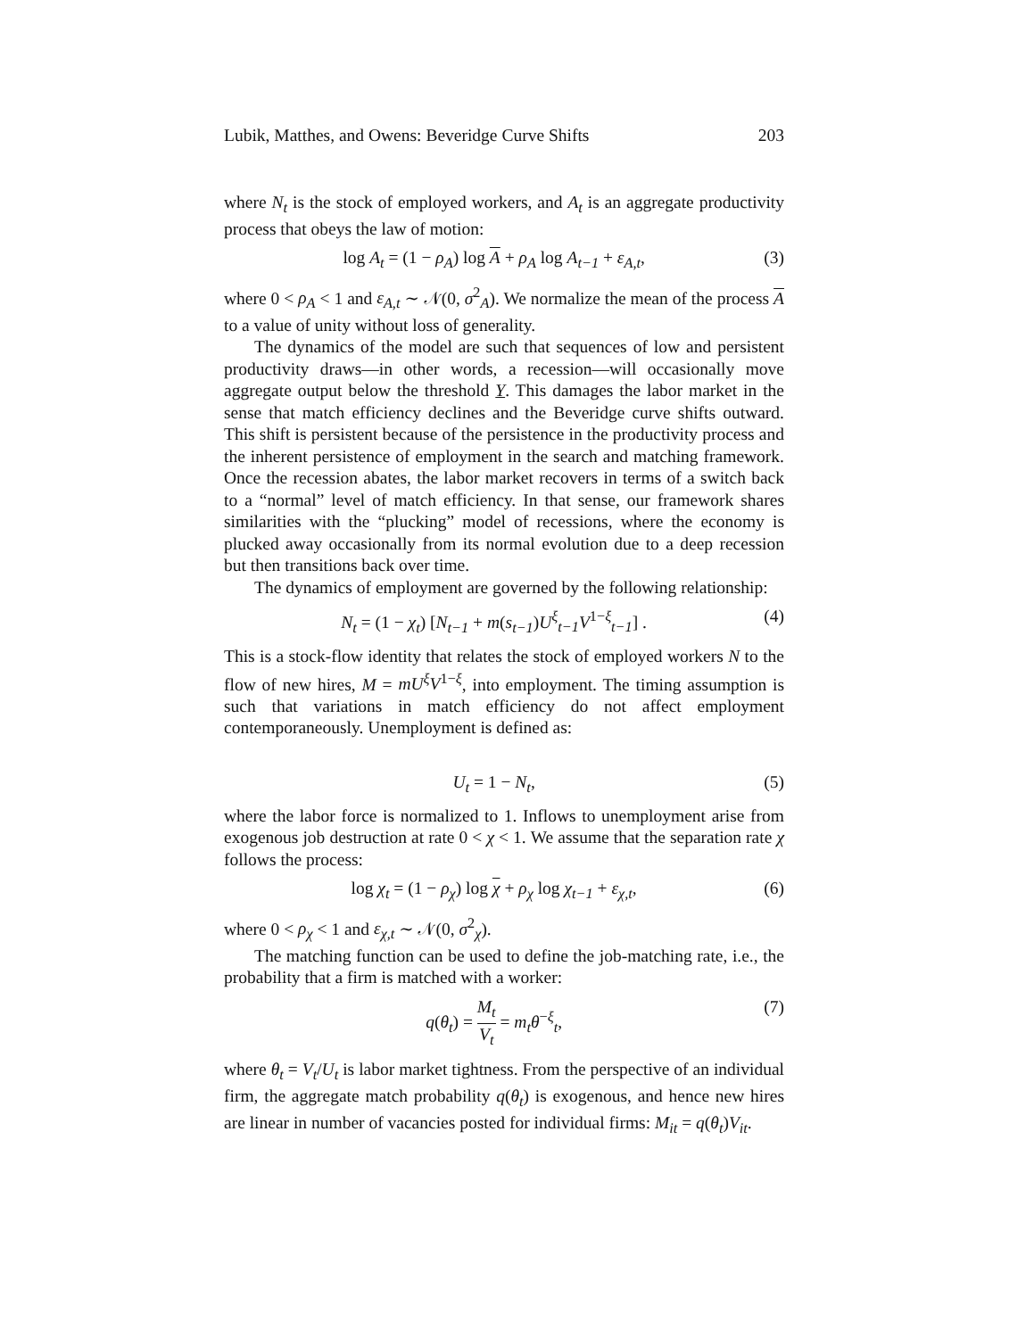Lubik, Matthes, and Owens: Beveridge Curve Shifts 203
where N<sub>t</sub> is the stock of employed workers, and A<sub>t</sub> is an aggregate productivity process that obeys the law of motion:
log A<sub>t</sub> = (1 − ρ<sub>A</sub>) log A + ρ<sub>A</sub> log A<sub>t−1</sub> + ε<sub>A,t</sub>, (3)
where 0 < ρ<sub>A</sub> < 1 and ε<sub>A,t</sub> ∼ 𝒩(0, σ<sup>2</sup><sub>A</sub>). We normalize the mean of the process A to a value of unity without loss of generality.
The dynamics of the model are such that sequences of low and persistent productivity draws—in other words, a recession—will occasionally move aggregate output below the threshold Y. This damages the labor market in the sense that match efficiency declines and the Beveridge curve shifts outward. This shift is persistent because of the persistence in the productivity process and the inherent persistence of employment in the search and matching framework. Once the recession abates, the labor market recovers in terms of a switch back to a “normal” level of match efficiency. In that sense, our framework shares similarities with the “plucking” model of recessions, where the economy is plucked away occasionally from its normal evolution due to a deep recession but then transitions back over time.
The dynamics of employment are governed by the following relationship:
N<sub>t</sub> = (1 − χ<sub>t</sub>) [N<sub>t−1</sub> + m(s<sub>t−1</sub>)U<sup>ξ</sup><sub>t−1</sub>V<sup>1−ξ</sup><sub>t−1</sub>] . (4)
This is a stock-flow identity that relates the stock of employed workers N to the flow of new hires, M = mU<sup>ξ</sup>V<sup>1−ξ</sup>, into employment. The timing assumption is such that variations in match efficiency do not affect employment contemporaneously. Unemployment is defined as:
U<sub>t</sub> = 1 − N<sub>t</sub>, (5)
where the labor force is normalized to 1. Inflows to unemployment arise from exogenous job destruction at rate 0 < χ < 1. We assume that the separation rate χ follows the process:
log χ<sub>t</sub> = (1 − ρ<sub>χ</sub>) log χ + ρ<sub>χ</sub> log χ<sub>t−1</sub> + ε<sub>χ,t</sub>, (6)
where 0 < ρ<sub>χ</sub> < 1 and ε<sub>χ,t</sub> ∼ 𝒩(0, σ<sup>2</sup><sub>χ</sub>).
The matching function can be used to define the job-matching rate, i.e., the probability that a firm is matched with a worker:
q(θ<sub>t</sub>) = M<sub>t</sub> V<sub>t</sub> = m<sub>t</sub>θ<sup>−ξ</sup><sub>t</sub>, (7)
where θ<sub>t</sub> = V<sub>t</sub>/U<sub>t</sub> is labor market tightness. From the perspective of an individual firm, the aggregate match probability q(θ<sub>t</sub>) is exogenous, and hence new hires are linear in number of vacancies posted for individual firms: M<sub>it</sub> = q(θ<sub>t</sub>)V<sub>it</sub>.